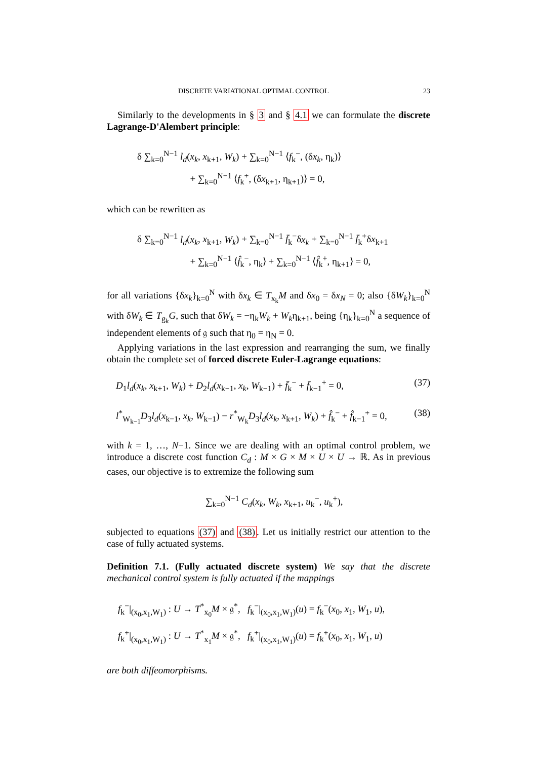DISCRETE VARIATIONAL OPTIMAL CONTROL 23
Similarly to the developments in § 3 and § 4.1 we can formulate the discrete Lagrange-D'Alembert principle:
δ ∑<sub>k=0</sub><sup>N−1</sup> l<sub>d</sub>(x<sub>k</sub>, x<sub>k+1</sub>, W<sub>k</sub>) + ∑<sub>k=0</sub><sup>N−1</sup> ⟨f<sub>k</sub><sup>−</sup>, (δx<sub>k</sub>, η<sub>k</sub>)⟩
+ ∑<sub>k=0</sub><sup>N−1</sup> ⟨f<sub>k</sub><sup>+</sup>, (δx<sub>k+1</sub>, η<sub>k+1</sub>)⟩ = 0,
which can be rewritten as
δ ∑<sub>k=0</sub><sup>N−1</sup> l<sub>d</sub>(x<sub>k</sub>, x<sub>k+1</sub>, W<sub>k</sub>) + ∑<sub>k=0</sub><sup>N−1</sup> f̄<sub>k</sub><sup>−</sup>δx<sub>k</sub> + ∑<sub>k=0</sub><sup>N−1</sup> f̄<sub>k</sub><sup>+</sup>δx<sub>k+1</sub>
+ ∑<sub>k=0</sub><sup>N−1</sup> ⟨f̂<sub>k</sub><sup>−</sup>, η<sub>k</sub>⟩ + ∑<sub>k=0</sub><sup>N−1</sup> ⟨f̂<sub>k</sub><sup>+</sup>, η<sub>k+1</sub>⟩ = 0,
for all variations {δx<sub>k</sub>}<sub>k=0</sub><sup>N</sup> with δx<sub>k</sub> ∈ T<sub>x<sub>k</sub></sub>M and δx<sub>0</sub> = δx<sub>N</sub> = 0; also {δW<sub>k</sub>}<sub>k=0</sub><sup>N</sup> with δW<sub>k</sub> ∈ T<sub>g<sub>k</sub></sub>G, such that δW<sub>k</sub> = −η<sub>k</sub>W<sub>k</sub> + W<sub>k</sub>η<sub>k+1</sub>, being {η<sub>k</sub>}<sub>k=0</sub><sup>N</sup> a sequence of independent elements of 𝔤 such that η<sub>0</sub> = η<sub>N</sub> = 0.
Applying variations in the last expression and rearranging the sum, we finally obtain the complete set of forced discrete Euler-Lagrange equations:
D<sub>1</sub>l<sub>d</sub>(x<sub>k</sub>, x<sub>k+1</sub>, W<sub>k</sub>) + D<sub>2</sub>l<sub>d</sub>(x<sub>k−1</sub>, x<sub>k</sub>, W<sub>k−1</sub>) + f̄<sub>k</sub><sup>−</sup> + f̄<sub>k−1</sub><sup>+</sup> = 0, (37)
l<sup>*</sup><sub>W<sub>k−1</sub></sub>D<sub>3</sub>l<sub>d</sub>(x<sub>k−1</sub>, x<sub>k</sub>, W<sub>k−1</sub>) − r<sup>*</sup><sub>W<sub>k</sub></sub>D<sub>3</sub>l<sub>d</sub>(x<sub>k</sub>, x<sub>k+1</sub>, W<sub>k</sub>) + f̂<sub>k</sub><sup>−</sup> + f̂<sub>k−1</sub><sup>+</sup> = 0, (38)
with k = 1, …, N−1. Since we are dealing with an optimal control problem, we introduce a discrete cost function C<sub>d</sub> : M × G × M × U × U → ℝ. As in previous cases, our objective is to extremize the following sum
∑<sub>k=0</sub><sup>N−1</sup> C<sub>d</sub>(x<sub>k</sub>, W<sub>k</sub>, x<sub>k+1</sub>, u<sub>k</sub><sup>−</sup>, u<sub>k</sub><sup>+</sup>),
subjected to equations (37) and (38). Let us initially restrict our attention to the case of fully actuated systems.
Definition 7.1. (Fully actuated discrete system) We say that the discrete mechanical control system is fully actuated if the mappings
f<sub>k</sub><sup>−</sup>|<sub>(x<sub>0</sub>,x<sub>1</sub>,W<sub>1</sub>)</sub> : U → T<sup>*</sup><sub>x<sub>0</sub></sub>M × 𝔤<sup>*</sup>, f<sub>k</sub><sup>−</sup>|<sub>(x<sub>0</sub>,x<sub>1</sub>,W<sub>1</sub>)</sub>(u) = f<sub>k</sub><sup>−</sup>(x<sub>0</sub>, x<sub>1</sub>, W<sub>1</sub>, u),
f<sub>k</sub><sup>+</sup>|<sub>(x<sub>0</sub>,x<sub>1</sub>,W<sub>1</sub>)</sub> : U → T<sup>*</sup><sub>x<sub>1</sub></sub>M × 𝔤<sup>*</sup>, f<sub>k</sub><sup>+</sup>|<sub>(x<sub>0</sub>,x<sub>1</sub>,W<sub>1</sub>)</sub>(u) = f<sub>k</sub><sup>+</sup>(x<sub>0</sub>, x<sub>1</sub>, W<sub>1</sub>, u)
are both diffeomorphisms.